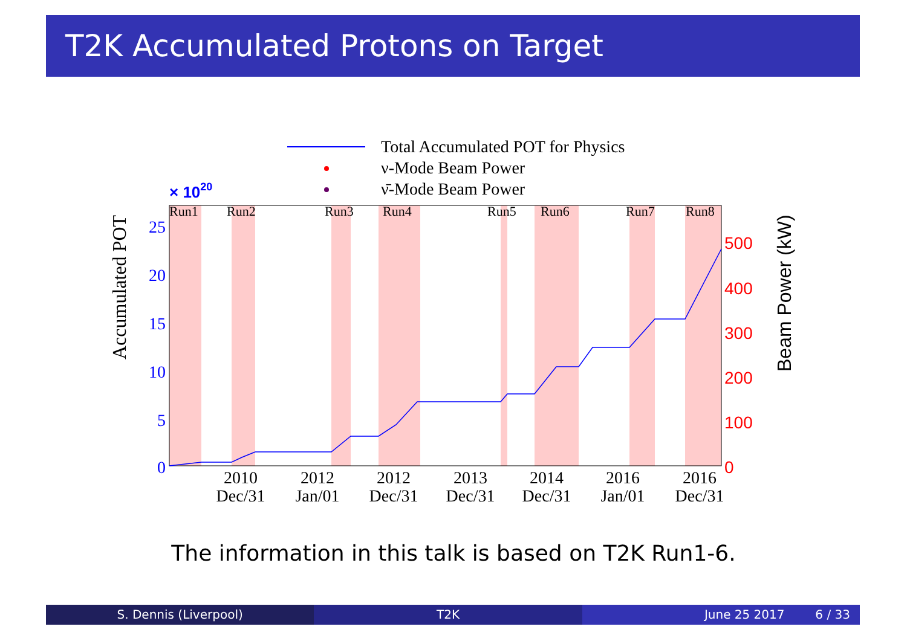T2K Accumulated Protons on Target
Total Accumulated POT for Physics
ν-Mode Beam Power
ν̄-Mode Beam Power
× 1020
Run1
Run2
Run3
Run4
Run5
Run6
Run7
Run8
25
20
15
10
5
0
500
400
300
200
100
0
Accumulated POT
Beam Power (kW)
2010
Dec/31
2012
Jan/01
2012
Dec/31
2013
Dec/31
2014
Dec/31
2016
Jan/01
2016
Dec/31
The information in this talk is based on T2K Run1-6.
S. Dennis (Liverpool) T2K June 25 2017 6 / 33